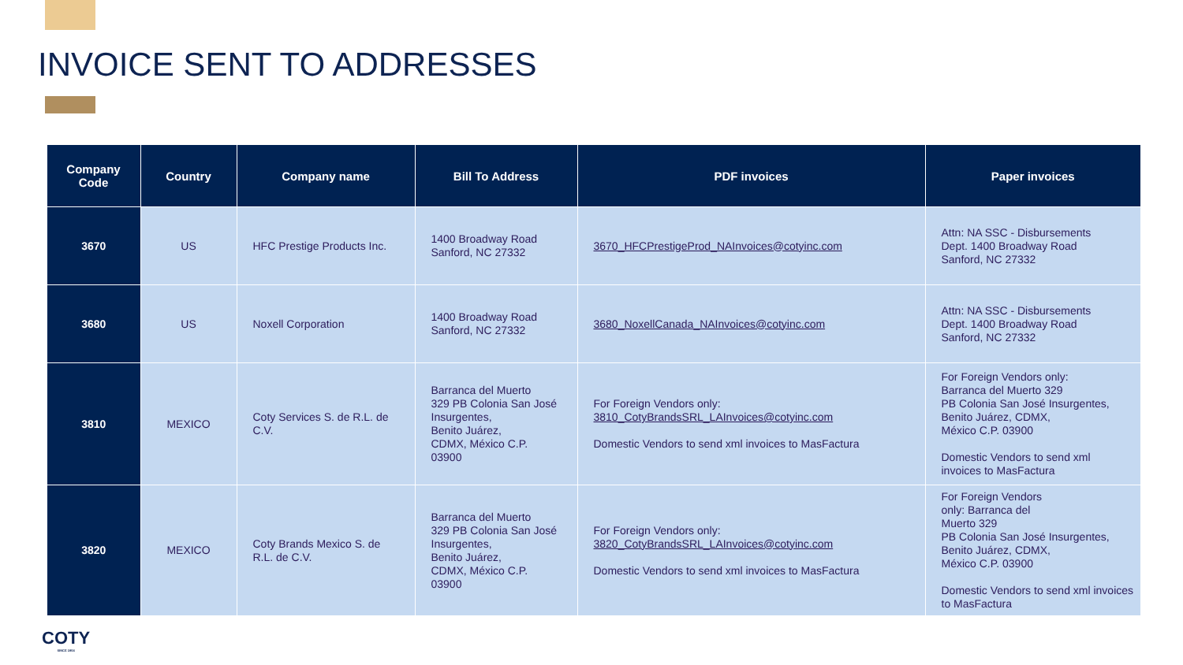INVOICE SENT TO ADDRESSES
| Company Code | Country | Company name | Bill To Address | PDF invoices | Paper invoices |
| --- | --- | --- | --- | --- | --- |
| 3670 | US | HFC Prestige Products Inc. | 1400 Broadway Road Sanford, NC 27332 | 3670_HFCPrestigeProd_NAInvoices@cotyinc.com | Attn: NA SSC - Disbursements Dept. 1400 Broadway Road Sanford, NC 27332 |
| 3680 | US | Noxell Corporation | 1400 Broadway Road Sanford, NC 27332 | 3680_NoxellCanada_NAInvoices@cotyinc.com | Attn: NA SSC - Disbursements Dept. 1400 Broadway Road Sanford, NC 27332 |
| 3810 | MEXICO | Coty Services S. de R.L. de C.V. | Barranca del Muerto 329 PB Colonia San José Insurgentes, Benito Juárez, CDMX, México C.P. 03900 | For Foreign Vendors only: 3810_CotyBrandsSRL_LAInvoices@cotyinc.com Domestic Vendors to send xml invoices to MasFactura | For Foreign Vendors only: Barranca del Muerto 329 PB Colonia San José Insurgentes, Benito Juárez, CDMX, México C.P. 03900 Domestic Vendors to send xml invoices to MasFactura |
| 3820 | MEXICO | Coty Brands Mexico S. de R.L. de C.V. | Barranca del Muerto 329 PB Colonia San José Insurgentes, Benito Juárez, CDMX, México C.P. 03900 | For Foreign Vendors only: 3820_CotyBrandsSRL_LAInvoices@cotyinc.com Domestic Vendors to send xml invoices to MasFactura | For Foreign Vendors only: Barranca del Muerto 329 PB Colonia San José Insurgentes, Benito Juárez, CDMX, México C.P. 03900 Domestic Vendors to send xml invoices to MasFactura |
COTY
SINCE 1904